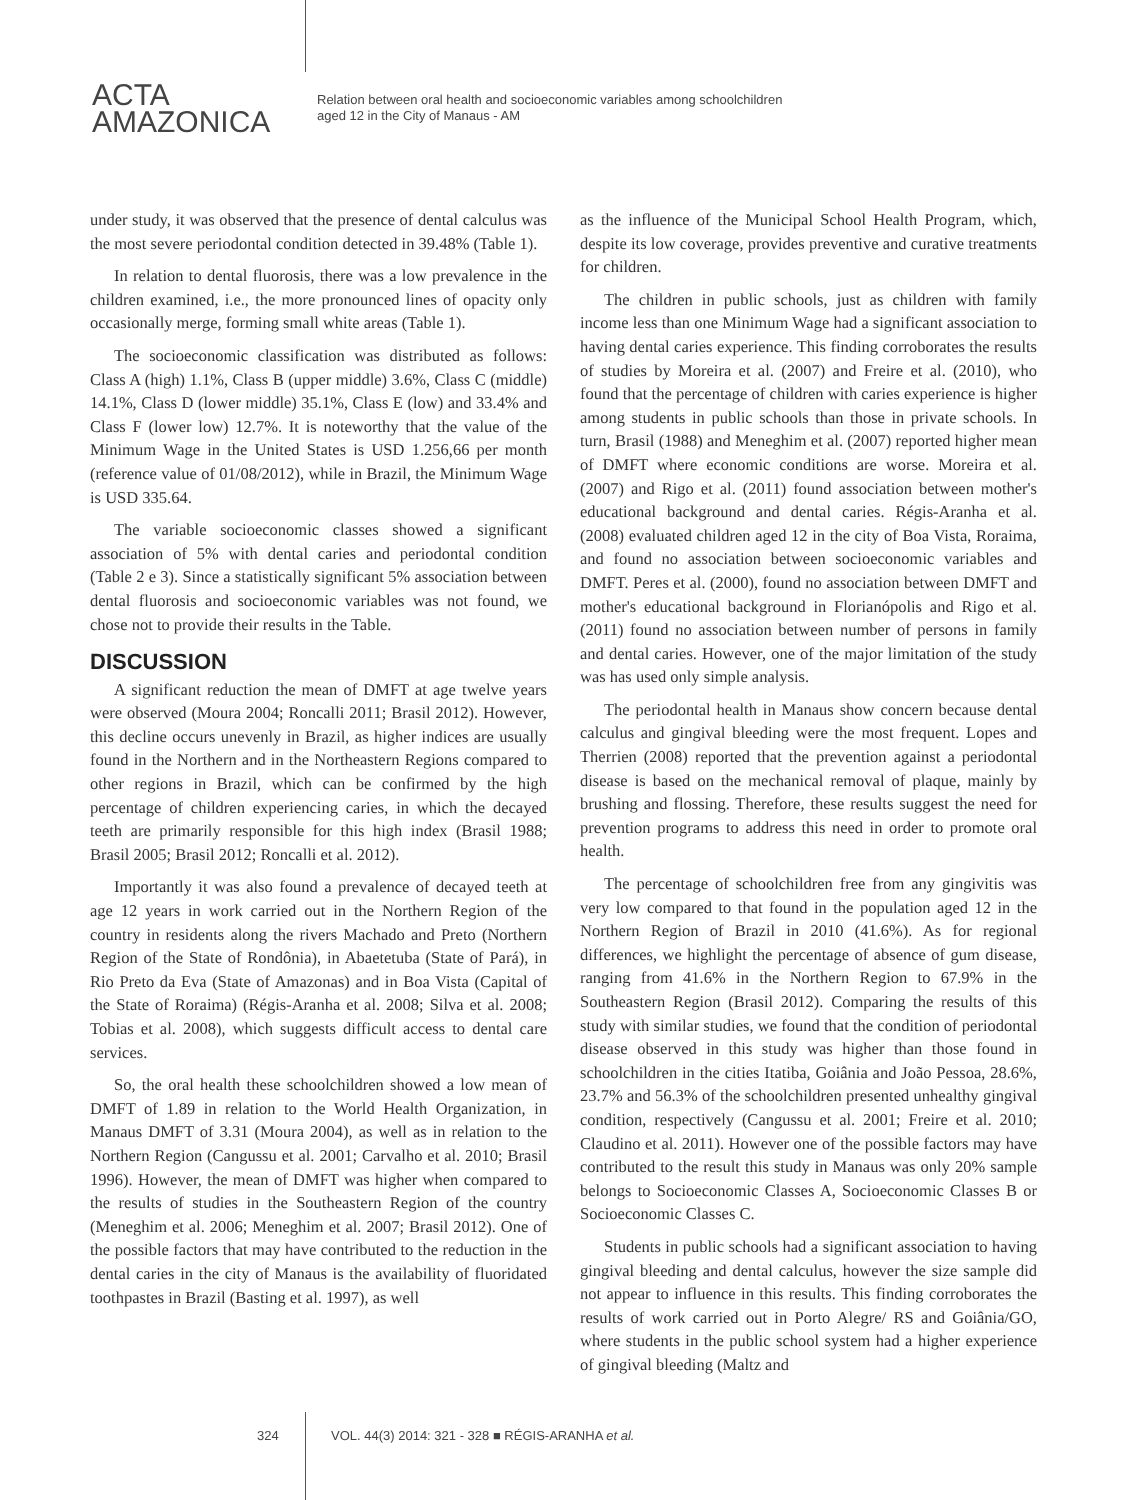ACTA
AMAZONICA
Relation between oral health and socioeconomic variables among schoolchildren
aged 12 in the City of Manaus - AM
under study, it was observed that the presence of dental calculus was the most severe periodontal condition detected in 39.48% (Table 1).
In relation to dental fluorosis, there was a low prevalence in the children examined, i.e., the more pronounced lines of opacity only occasionally merge, forming small white areas (Table 1).
The socioeconomic classification was distributed as follows: Class A (high) 1.1%, Class B (upper middle) 3.6%, Class C (middle) 14.1%, Class D (lower middle) 35.1%, Class E (low) and 33.4% and Class F (lower low) 12.7%. It is noteworthy that the value of the Minimum Wage in the United States is USD 1.256,66 per month (reference value of 01/08/2012), while in Brazil, the Minimum Wage is USD 335.64.
The variable socioeconomic classes showed a significant association of 5% with dental caries and periodontal condition (Table 2 e 3). Since a statistically significant 5% association between dental fluorosis and socioeconomic variables was not found, we chose not to provide their results in the Table.
DISCUSSION
A significant reduction the mean of DMFT at age twelve years were observed (Moura 2004; Roncalli 2011; Brasil 2012). However, this decline occurs unevenly in Brazil, as higher indices are usually found in the Northern and in the Northeastern Regions compared to other regions in Brazil, which can be confirmed by the high percentage of children experiencing caries, in which the decayed teeth are primarily responsible for this high index (Brasil 1988; Brasil 2005; Brasil 2012; Roncalli et al. 2012).
Importantly it was also found a prevalence of decayed teeth at age 12 years in work carried out in the Northern Region of the country in residents along the rivers Machado and Preto (Northern Region of the State of Rondônia), in Abaetetuba (State of Pará), in Rio Preto da Eva (State of Amazonas) and in Boa Vista (Capital of the State of Roraima) (Régis-Aranha et al. 2008; Silva et al. 2008; Tobias et al. 2008), which suggests difficult access to dental care services.
So, the oral health these schoolchildren showed a low mean of DMFT of 1.89 in relation to the World Health Organization, in Manaus DMFT of 3.31 (Moura 2004), as well as in relation to the Northern Region (Cangussu et al. 2001; Carvalho et al. 2010; Brasil 1996). However, the mean of DMFT was higher when compared to the results of studies in the Southeastern Region of the country (Meneghim et al. 2006; Meneghim et al. 2007; Brasil 2012). One of the possible factors that may have contributed to the reduction in the dental caries in the city of Manaus is the availability of fluoridated toothpastes in Brazil (Basting et al. 1997), as well
as the influence of the Municipal School Health Program, which, despite its low coverage, provides preventive and curative treatments for children.
The children in public schools, just as children with family income less than one Minimum Wage had a significant association to having dental caries experience. This finding corroborates the results of studies by Moreira et al. (2007) and Freire et al. (2010), who found that the percentage of children with caries experience is higher among students in public schools than those in private schools. In turn, Brasil (1988) and Meneghim et al. (2007) reported higher mean of DMFT where economic conditions are worse. Moreira et al. (2007) and Rigo et al. (2011) found association between mother's educational background and dental caries. Régis-Aranha et al. (2008) evaluated children aged 12 in the city of Boa Vista, Roraima, and found no association between socioeconomic variables and DMFT. Peres et al. (2000), found no association between DMFT and mother's educational background in Florianópolis and Rigo et al. (2011) found no association between number of persons in family and dental caries. However, one of the major limitation of the study was has used only simple analysis.
The periodontal health in Manaus show concern because dental calculus and gingival bleeding were the most frequent. Lopes and Therrien (2008) reported that the prevention against a periodontal disease is based on the mechanical removal of plaque, mainly by brushing and flossing. Therefore, these results suggest the need for prevention programs to address this need in order to promote oral health.
The percentage of schoolchildren free from any gingivitis was very low compared to that found in the population aged 12 in the Northern Region of Brazil in 2010 (41.6%). As for regional differences, we highlight the percentage of absence of gum disease, ranging from 41.6% in the Northern Region to 67.9% in the Southeastern Region (Brasil 2012). Comparing the results of this study with similar studies, we found that the condition of periodontal disease observed in this study was higher than those found in schoolchildren in the cities Itatiba, Goiânia and João Pessoa, 28.6%, 23.7% and 56.3% of the schoolchildren presented unhealthy gingival condition, respectively (Cangussu et al. 2001; Freire et al. 2010; Claudino et al. 2011). However one of the possible factors may have contributed to the result this study in Manaus was only 20% sample belongs to Socioeconomic Classes A, Socioeconomic Classes B or Socioeconomic Classes C.
Students in public schools had a significant association to having gingival bleeding and dental calculus, however the size sample did not appear to influence in this results. This finding corroborates the results of work carried out in Porto Alegre/ RS and Goiânia/GO, where students in the public school system had a higher experience of gingival bleeding (Maltz and
324 VOL. 44(3) 2014: 321 - 328 ■ RÉGIS-ARANHA et al.